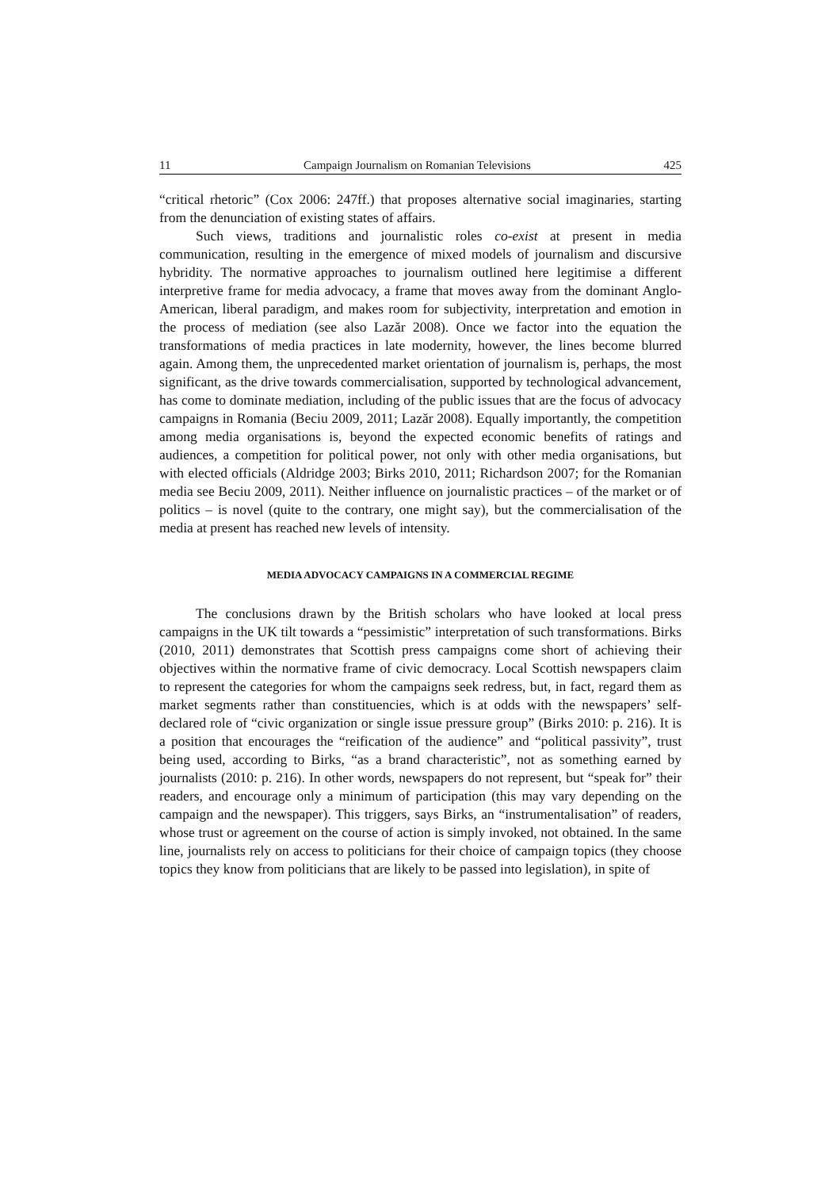11 Campaign Journalism on Romanian Televisions 425
“critical rhetoric” (Cox 2006: 247ff.) that proposes alternative social imaginaries, starting from the denunciation of existing states of affairs.
Such views, traditions and journalistic roles co-exist at present in media communication, resulting in the emergence of mixed models of journalism and discursive hybridity. The normative approaches to journalism outlined here legitimise a different interpretive frame for media advocacy, a frame that moves away from the dominant Anglo-American, liberal paradigm, and makes room for subjectivity, interpretation and emotion in the process of mediation (see also Lazăr 2008). Once we factor into the equation the transformations of media practices in late modernity, however, the lines become blurred again. Among them, the unprecedented market orientation of journalism is, perhaps, the most significant, as the drive towards commercialisation, supported by technological advancement, has come to dominate mediation, including of the public issues that are the focus of advocacy campaigns in Romania (Beciu 2009, 2011; Lazăr 2008). Equally importantly, the competition among media organisations is, beyond the expected economic benefits of ratings and audiences, a competition for political power, not only with other media organisations, but with elected officials (Aldridge 2003; Birks 2010, 2011; Richardson 2007; for the Romanian media see Beciu 2009, 2011). Neither influence on journalistic practices – of the market or of politics – is novel (quite to the contrary, one might say), but the commercialisation of the media at present has reached new levels of intensity.
MEDIA ADVOCACY CAMPAIGNS IN A COMMERCIAL REGIME
The conclusions drawn by the British scholars who have looked at local press campaigns in the UK tilt towards a “pessimistic” interpretation of such transformations. Birks (2010, 2011) demonstrates that Scottish press campaigns come short of achieving their objectives within the normative frame of civic democracy. Local Scottish newspapers claim to represent the categories for whom the campaigns seek redress, but, in fact, regard them as market segments rather than constituencies, which is at odds with the newspapers’ self-declared role of “civic organization or single issue pressure group” (Birks 2010: p. 216). It is a position that encourages the “reification of the audience” and “political passivity”, trust being used, according to Birks, “as a brand characteristic”, not as something earned by journalists (2010: p. 216). In other words, newspapers do not represent, but “speak for” their readers, and encourage only a minimum of participation (this may vary depending on the campaign and the newspaper). This triggers, says Birks, an “instrumentalisation” of readers, whose trust or agreement on the course of action is simply invoked, not obtained. In the same line, journalists rely on access to politicians for their choice of campaign topics (they choose topics they know from politicians that are likely to be passed into legislation), in spite of